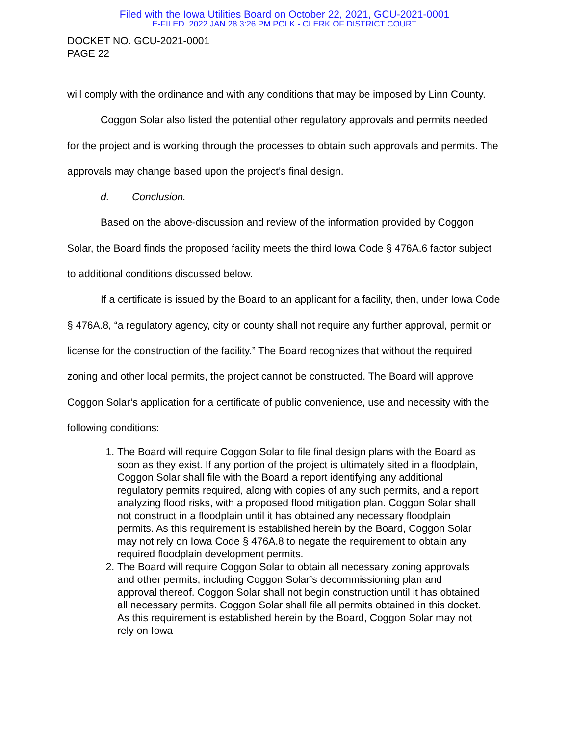Filed with the Iowa Utilities Board on October 22, 2021, GCU-2021-0001
E-FILED 2022 JAN 28 3:26 PM POLK - CLERK OF DISTRICT COURT
DOCKET NO. GCU-2021-0001
PAGE 22
will comply with the ordinance and with any conditions that may be imposed by Linn County.
Coggon Solar also listed the potential other regulatory approvals and permits needed for the project and is working through the processes to obtain such approvals and permits. The approvals may change based upon the project’s final design.
d. Conclusion.
Based on the above-discussion and review of the information provided by Coggon Solar, the Board finds the proposed facility meets the third Iowa Code § 476A.6 factor subject to additional conditions discussed below.
If a certificate is issued by the Board to an applicant for a facility, then, under Iowa Code § 476A.8, “a regulatory agency, city or county shall not require any further approval, permit or license for the construction of the facility.” The Board recognizes that without the required zoning and other local permits, the project cannot be constructed. The Board will approve Coggon Solar’s application for a certificate of public convenience, use and necessity with the following conditions:
1. The Board will require Coggon Solar to file final design plans with the Board as soon as they exist. If any portion of the project is ultimately sited in a floodplain, Coggon Solar shall file with the Board a report identifying any additional regulatory permits required, along with copies of any such permits, and a report analyzing flood risks, with a proposed flood mitigation plan. Coggon Solar shall not construct in a floodplain until it has obtained any necessary floodplain permits. As this requirement is established herein by the Board, Coggon Solar may not rely on Iowa Code § 476A.8 to negate the requirement to obtain any required floodplain development permits.
2. The Board will require Coggon Solar to obtain all necessary zoning approvals and other permits, including Coggon Solar’s decommissioning plan and approval thereof. Coggon Solar shall not begin construction until it has obtained all necessary permits. Coggon Solar shall file all permits obtained in this docket. As this requirement is established herein by the Board, Coggon Solar may not rely on Iowa